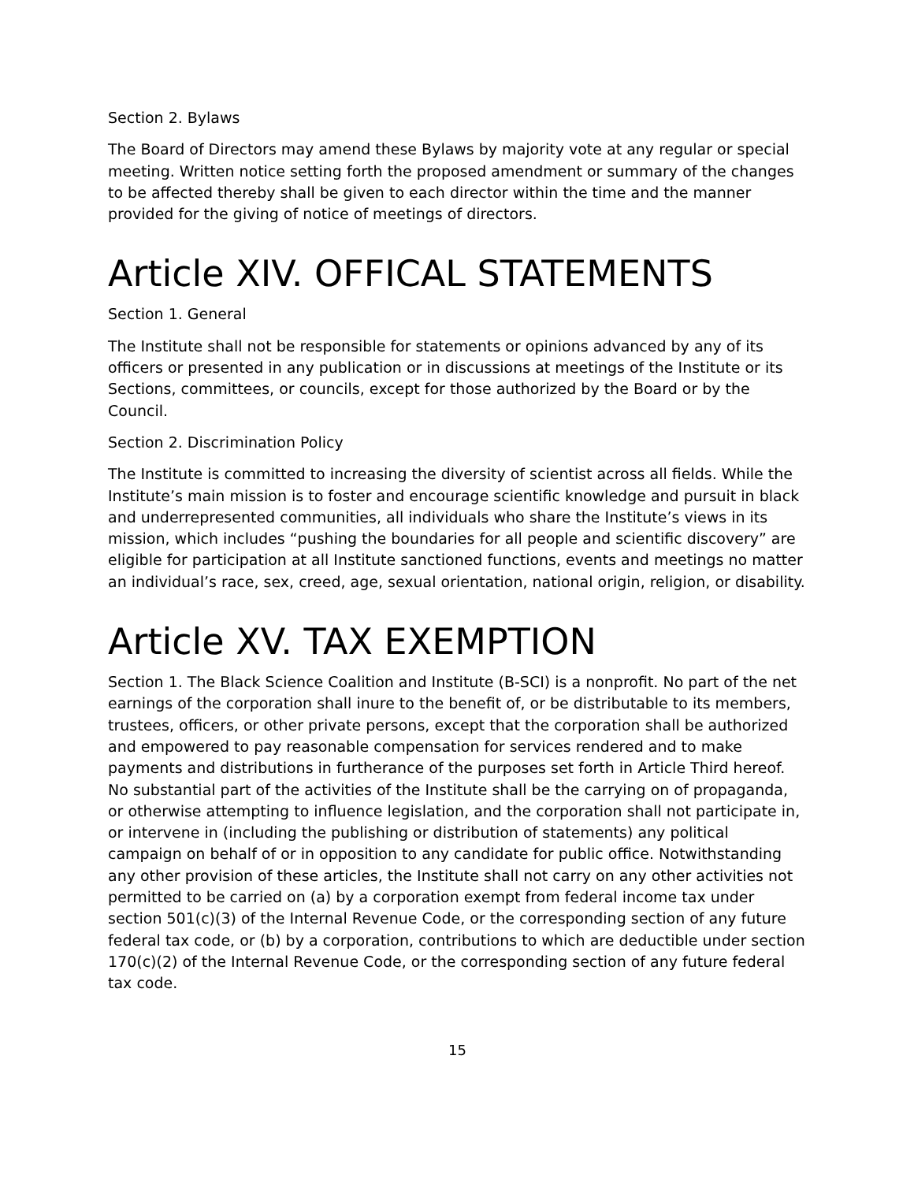Section 2. Bylaws
The Board of Directors may amend these Bylaws by majority vote at any regular or special meeting. Written notice setting forth the proposed amendment or summary of the changes to be affected thereby shall be given to each director within the time and the manner provided for the giving of notice of meetings of directors.
Article XIV. OFFICAL STATEMENTS
Section 1. General
The Institute shall not be responsible for statements or opinions advanced by any of its officers or presented in any publication or in discussions at meetings of the Institute or its Sections, committees, or councils, except for those authorized by the Board or by the Council.
Section 2. Discrimination Policy
The Institute is committed to increasing the diversity of scientist across all fields. While the Institute’s main mission is to foster and encourage scientific knowledge and pursuit in black and underrepresented communities, all individuals who share the Institute’s views in its mission, which includes “pushing the boundaries for all people and scientific discovery” are eligible for participation at all Institute sanctioned functions, events and meetings no matter an individual’s race, sex, creed, age, sexual orientation, national origin, religion, or disability.
Article XV. TAX EXEMPTION
Section 1. The Black Science Coalition and Institute (B-SCI) is a nonprofit. No part of the net earnings of the corporation shall inure to the benefit of, or be distributable to its members, trustees, officers, or other private persons, except that the corporation shall be authorized and empowered to pay reasonable compensation for services rendered and to make payments and distributions in furtherance of the purposes set forth in Article Third hereof. No substantial part of the activities of the Institute shall be the carrying on of propaganda, or otherwise attempting to influence legislation, and the corporation shall not participate in, or intervene in (including the publishing or distribution of statements) any political campaign on behalf of or in opposition to any candidate for public office. Notwithstanding any other provision of these articles, the Institute shall not carry on any other activities not permitted to be carried on (a) by a corporation exempt from federal income tax under section 501(c)(3) of the Internal Revenue Code, or the corresponding section of any future federal tax code, or (b) by a corporation, contributions to which are deductible under section 170(c)(2) of the Internal Revenue Code, or the corresponding section of any future federal tax code.
15